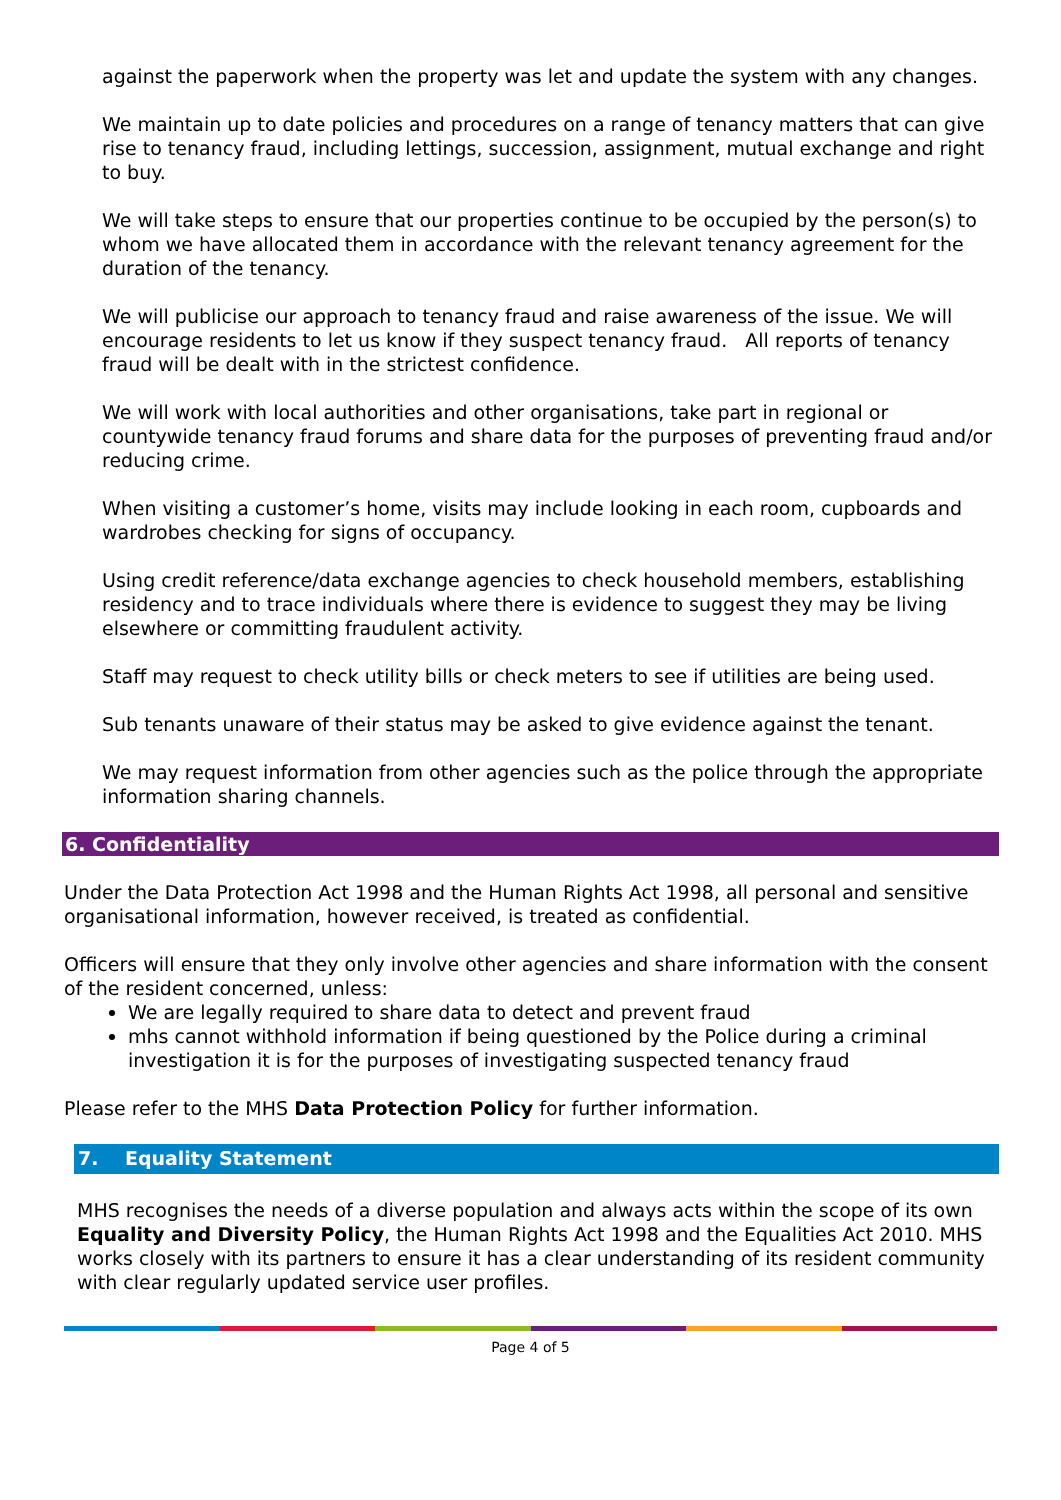against the paperwork when the property was let and update the system with any changes.
We maintain up to date policies and procedures on a range of tenancy matters that can give rise to tenancy fraud, including lettings, succession, assignment, mutual exchange and right to buy.
We will take steps to ensure that our properties continue to be occupied by the person(s) to whom we have allocated them in accordance with the relevant tenancy agreement for the duration of the tenancy.
We will publicise our approach to tenancy fraud and raise awareness of the issue. We will encourage residents to let us know if they suspect tenancy fraud. All reports of tenancy fraud will be dealt with in the strictest confidence.
We will work with local authorities and other organisations, take part in regional or countywide tenancy fraud forums and share data for the purposes of preventing fraud and/or reducing crime.
When visiting a customer’s home, visits may include looking in each room, cupboards and wardrobes checking for signs of occupancy.
Using credit reference/data exchange agencies to check household members, establishing residency and to trace individuals where there is evidence to suggest they may be living elsewhere or committing fraudulent activity.
Staff may request to check utility bills or check meters to see if utilities are being used.
Sub tenants unaware of their status may be asked to give evidence against the tenant.
We may request information from other agencies such as the police through the appropriate information sharing channels.
6. Confidentiality
Under the Data Protection Act 1998 and the Human Rights Act 1998, all personal and sensitive organisational information, however received, is treated as confidential.
Officers will ensure that they only involve other agencies and share information with the consent of the resident concerned, unless:
We are legally required to share data to detect and prevent fraud
mhs cannot withhold information if being questioned by the Police during a criminal investigation it is for the purposes of investigating suspected tenancy fraud
Please refer to the MHS Data Protection Policy for further information.
7. Equality Statement
MHS recognises the needs of a diverse population and always acts within the scope of its own Equality and Diversity Policy, the Human Rights Act 1998 and the Equalities Act 2010. MHS works closely with its partners to ensure it has a clear understanding of its resident community with clear regularly updated service user profiles.
Page 4 of 5